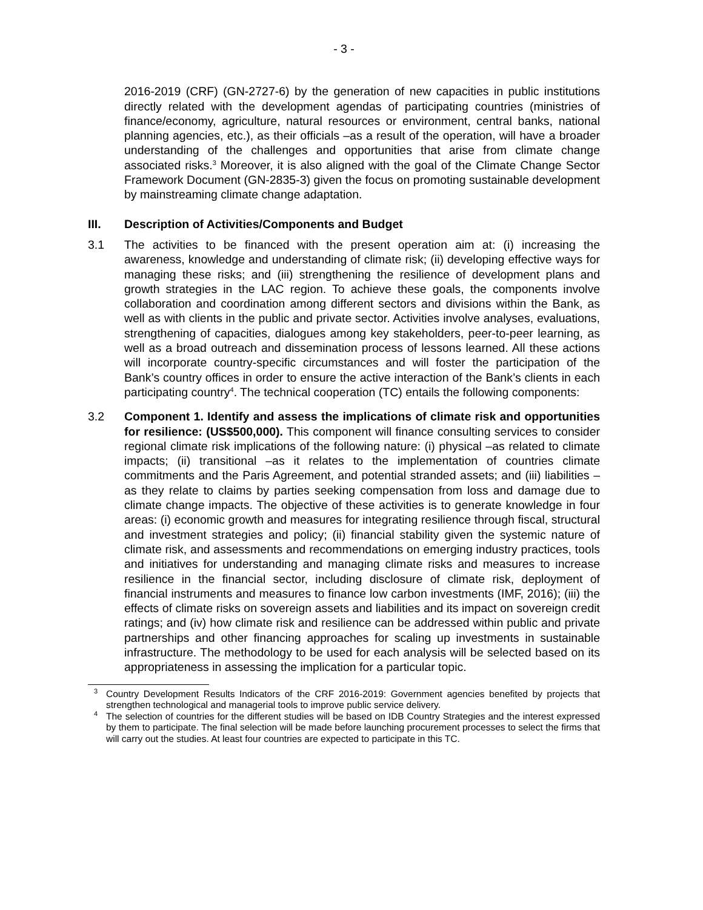- 3 -
2016-2019 (CRF) (GN-2727-6) by the generation of new capacities in public institutions directly related with the development agendas of participating countries (ministries of finance/economy, agriculture, natural resources or environment, central banks, national planning agencies, etc.), as their officials –as a result of the operation, will have a broader understanding of the challenges and opportunities that arise from climate change associated risks.<sup>3</sup> Moreover, it is also aligned with the goal of the Climate Change Sector Framework Document (GN-2835-3) given the focus on promoting sustainable development by mainstreaming climate change adaptation.
III. Description of Activities/Components and Budget
3.1 The activities to be financed with the present operation aim at: (i) increasing the awareness, knowledge and understanding of climate risk; (ii) developing effective ways for managing these risks; and (iii) strengthening the resilience of development plans and growth strategies in the LAC region. To achieve these goals, the components involve collaboration and coordination among different sectors and divisions within the Bank, as well as with clients in the public and private sector. Activities involve analyses, evaluations, strengthening of capacities, dialogues among key stakeholders, peer-to-peer learning, as well as a broad outreach and dissemination process of lessons learned. All these actions will incorporate country-specific circumstances and will foster the participation of the Bank’s country offices in order to ensure the active interaction of the Bank’s clients in each participating country<sup>4</sup>. The technical cooperation (TC) entails the following components:
3.2 Component 1. Identify and assess the implications of climate risk and opportunities for resilience: (US$500,000). This component will finance consulting services to consider regional climate risk implications of the following nature: (i) physical –as related to climate impacts; (ii) transitional –as it relates to the implementation of countries climate commitments and the Paris Agreement, and potential stranded assets; and (iii) liabilities –as they relate to claims by parties seeking compensation from loss and damage due to climate change impacts. The objective of these activities is to generate knowledge in four areas: (i) economic growth and measures for integrating resilience through fiscal, structural and investment strategies and policy; (ii) financial stability given the systemic nature of climate risk, and assessments and recommendations on emerging industry practices, tools and initiatives for understanding and managing climate risks and measures to increase resilience in the financial sector, including disclosure of climate risk, deployment of financial instruments and measures to finance low carbon investments (IMF, 2016); (iii) the effects of climate risks on sovereign assets and liabilities and its impact on sovereign credit ratings; and (iv) how climate risk and resilience can be addressed within public and private partnerships and other financing approaches for scaling up investments in sustainable infrastructure. The methodology to be used for each analysis will be selected based on its appropriateness in assessing the implication for a particular topic.
<sup>3</sup>
Country Development Results Indicators of the CRF 2016-2019: Government agencies benefited by projects that strengthen technological and managerial tools to improve public service delivery.
<sup>4</sup>
The selection of countries for the different studies will be based on IDB Country Strategies and the interest expressed by them to participate. The final selection will be made before launching procurement processes to select the firms that will carry out the studies. At least four countries are expected to participate in this TC.